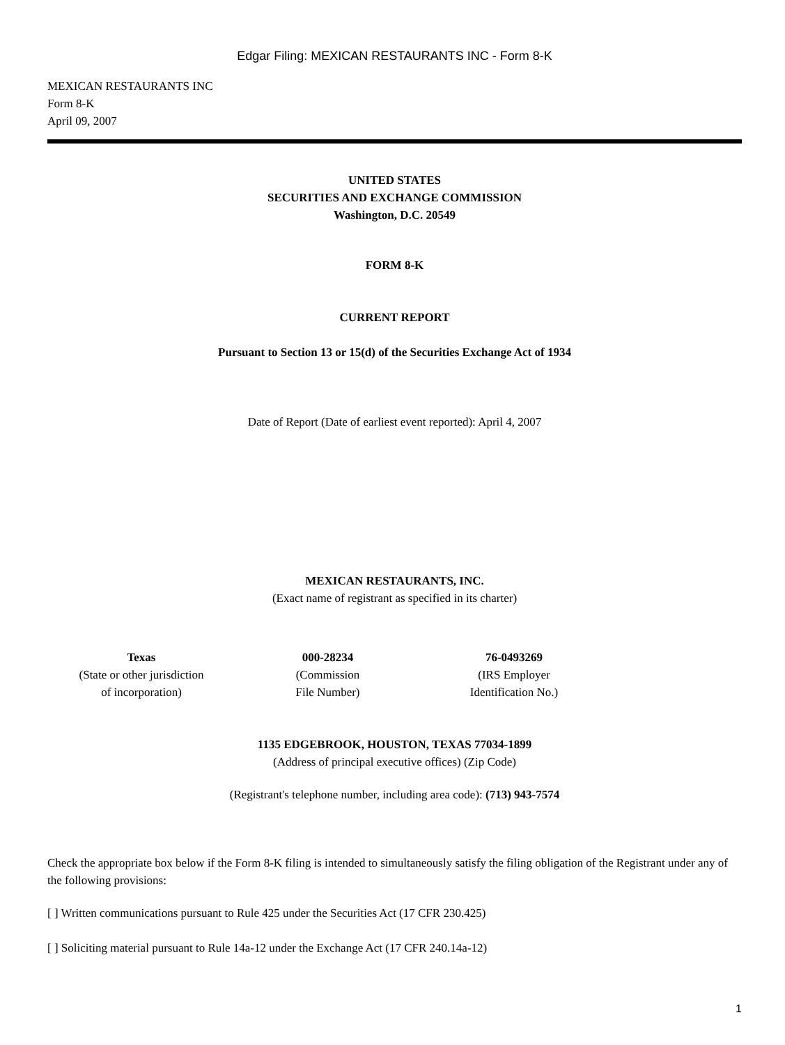Edgar Filing: MEXICAN RESTAURANTS INC - Form 8-K
MEXICAN RESTAURANTS INC
Form 8-K
April 09, 2007
UNITED STATES
SECURITIES AND EXCHANGE COMMISSION
Washington, D.C. 20549
FORM 8-K
CURRENT REPORT
Pursuant to Section 13 or 15(d) of the Securities Exchange Act of 1934
Date of Report (Date of earliest event reported): April 4, 2007
MEXICAN RESTAURANTS, INC.
(Exact name of registrant as specified in its charter)
Texas
(State or other jurisdiction
of incorporation)
000-28234
(Commission
File Number)
76-0493269
(IRS Employer
Identification No.)
1135 EDGEBROOK, HOUSTON, TEXAS 77034-1899
(Address of principal executive offices) (Zip Code)
(Registrant's telephone number, including area code): (713) 943-7574
Check the appropriate box below if the Form 8-K filing is intended to simultaneously satisfy the filing obligation of the Registrant under any of the following provisions:
[ ] Written communications pursuant to Rule 425 under the Securities Act (17 CFR 230.425)
[ ] Soliciting material pursuant to Rule 14a-12 under the Exchange Act (17 CFR 240.14a-12)
1